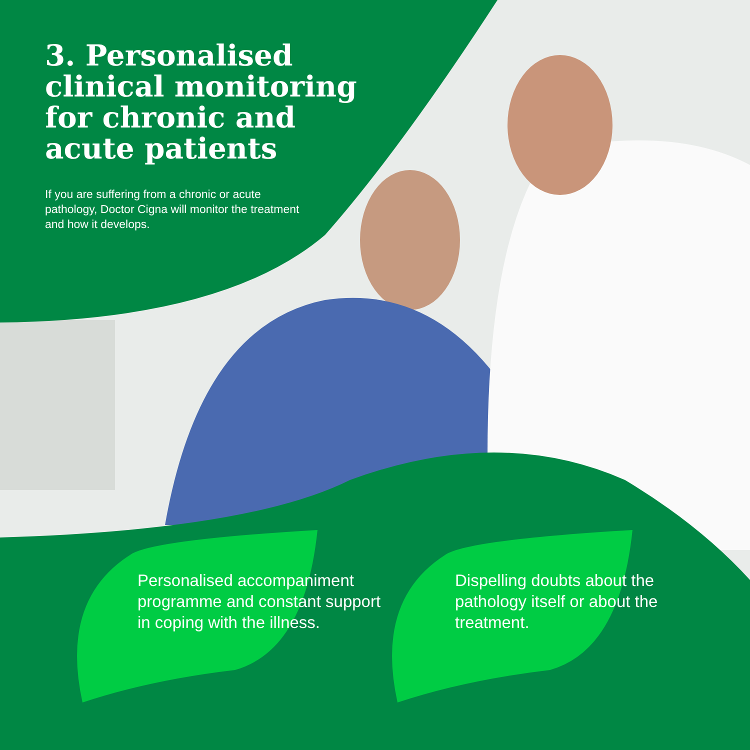3. Personalised clinical monitoring for chronic and acute patients
If you are suffering from a chronic or acute pathology, Doctor Cigna will monitor the treatment and how it develops.
Personalised accompaniment programme and constant support in coping with the illness.
Dispelling doubts about the pathology itself or about the treatment.